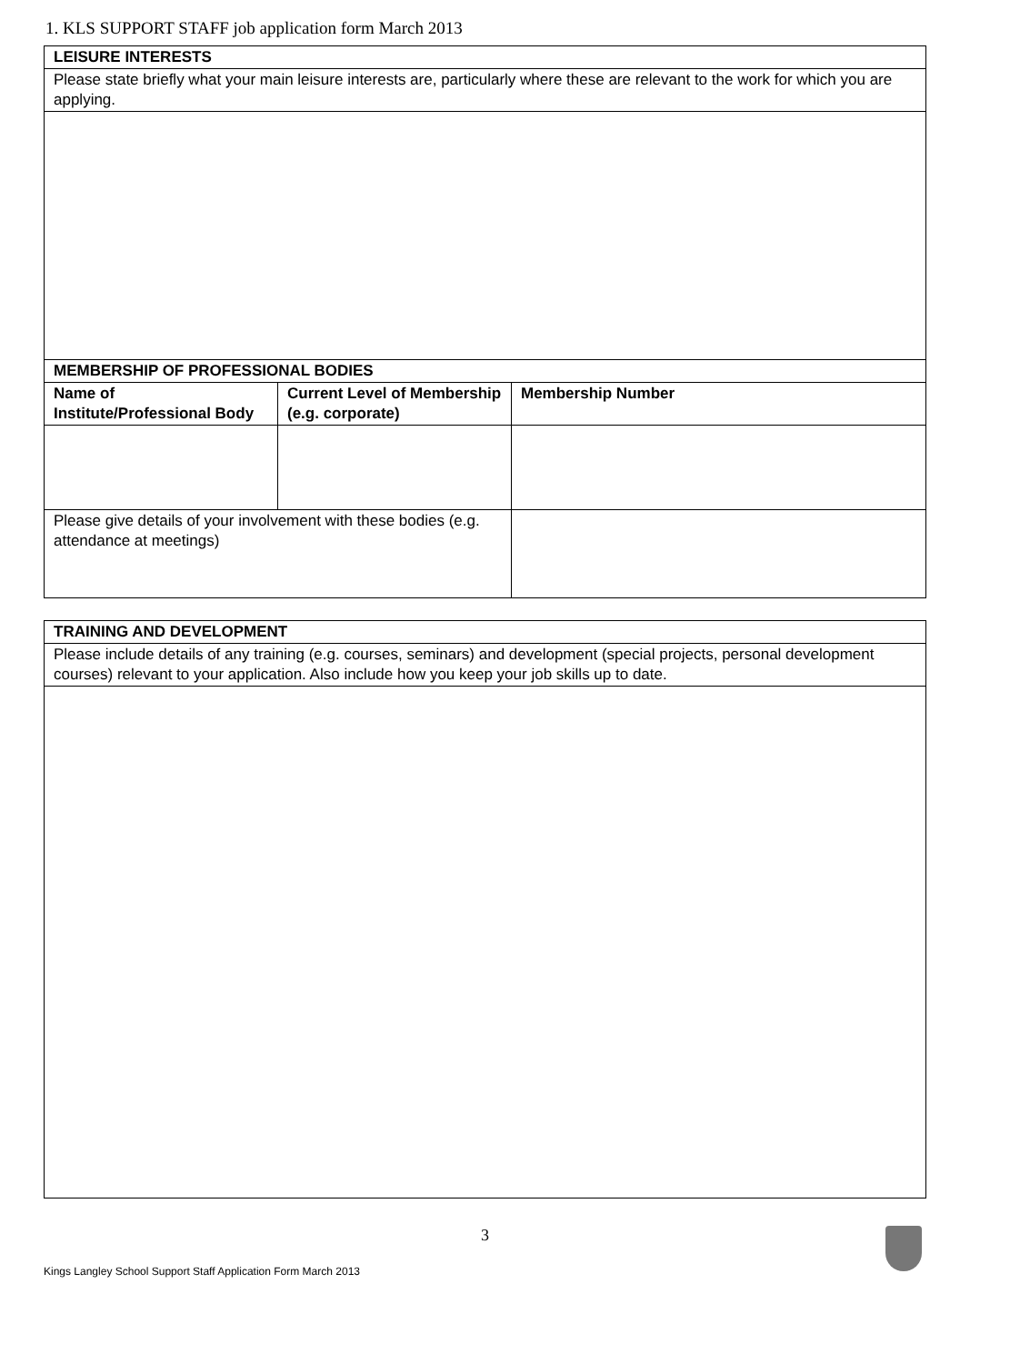1. KLS SUPPORT STAFF job application form March 2013
| LEISURE INTERESTS | | |
| --- | --- | --- |
| Please state briefly what your main leisure interests are, particularly where these are relevant to the work for which you are applying. | | |
| MEMBERSHIP OF PROFESSIONAL BODIES | | |
| Name of Institute/Professional Body | Current Level of Membership (e.g. corporate) | Membership Number |
| Please give details of your involvement with these bodies (e.g. attendance at meetings) | | |
| TRAINING AND DEVELOPMENT |
| --- |
| Please include details of any training (e.g. courses, seminars) and development (special projects, personal development courses) relevant to your application. Also include how you keep your job skills up to date. |
3
Kings Langley School Support Staff Application Form March 2013